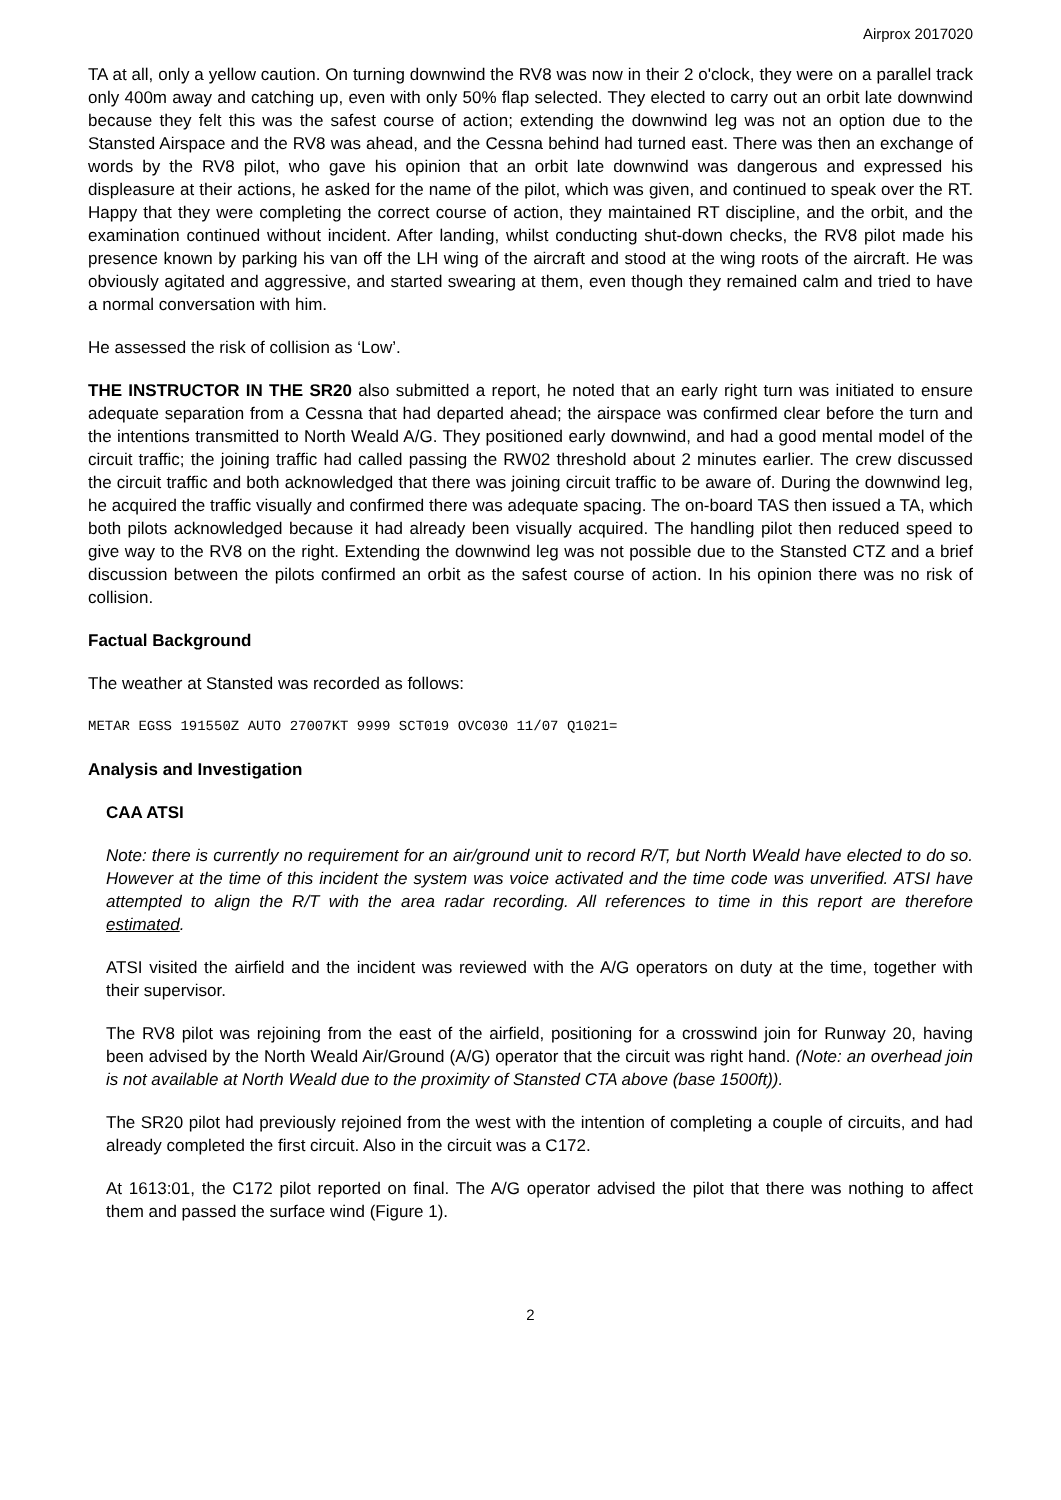Airprox 2017020
TA at all, only a yellow caution. On turning downwind the RV8 was now in their 2 o'clock, they were on a parallel track only 400m away and catching up, even with only 50% flap selected. They elected to carry out an orbit late downwind because they felt this was the safest course of action; extending the downwind leg was not an option due to the Stansted Airspace and the RV8 was ahead, and the Cessna behind had turned east. There was then an exchange of words by the RV8 pilot, who gave his opinion that an orbit late downwind was dangerous and expressed his displeasure at their actions, he asked for the name of the pilot, which was given, and continued to speak over the RT. Happy that they were completing the correct course of action, they maintained RT discipline, and the orbit, and the examination continued without incident. After landing, whilst conducting shut-down checks, the RV8 pilot made his presence known by parking his van off the LH wing of the aircraft and stood at the wing roots of the aircraft. He was obviously agitated and aggressive, and started swearing at them, even though they remained calm and tried to have a normal conversation with him.
He assessed the risk of collision as ‘Low’.
THE INSTRUCTOR IN THE SR20 also submitted a report, he noted that an early right turn was initiated to ensure adequate separation from a Cessna that had departed ahead; the airspace was confirmed clear before the turn and the intentions transmitted to North Weald A/G. They positioned early downwind, and had a good mental model of the circuit traffic; the joining traffic had called passing the RW02 threshold about 2 minutes earlier. The crew discussed the circuit traffic and both acknowledged that there was joining circuit traffic to be aware of. During the downwind leg, he acquired the traffic visually and confirmed there was adequate spacing. The on-board TAS then issued a TA, which both pilots acknowledged because it had already been visually acquired. The handling pilot then reduced speed to give way to the RV8 on the right. Extending the downwind leg was not possible due to the Stansted CTZ and a brief discussion between the pilots confirmed an orbit as the safest course of action. In his opinion there was no risk of collision.
Factual Background
The weather at Stansted was recorded as follows:
METAR EGSS 191550Z AUTO 27007KT 9999 SCT019 OVC030 11/07 Q1021=
Analysis and Investigation
CAA ATSI
Note: there is currently no requirement for an air/ground unit to record R/T, but North Weald have elected to do so. However at the time of this incident the system was voice activated and the time code was unverified. ATSI have attempted to align the R/T with the area radar recording. All references to time in this report are therefore estimated.
ATSI visited the airfield and the incident was reviewed with the A/G operators on duty at the time, together with their supervisor.
The RV8 pilot was rejoining from the east of the airfield, positioning for a crosswind join for Runway 20, having been advised by the North Weald Air/Ground (A/G) operator that the circuit was right hand. (Note: an overhead join is not available at North Weald due to the proximity of Stansted CTA above (base 1500ft)).
The SR20 pilot had previously rejoined from the west with the intention of completing a couple of circuits, and had already completed the first circuit. Also in the circuit was a C172.
At 1613:01, the C172 pilot reported on final. The A/G operator advised the pilot that there was nothing to affect them and passed the surface wind (Figure 1).
2